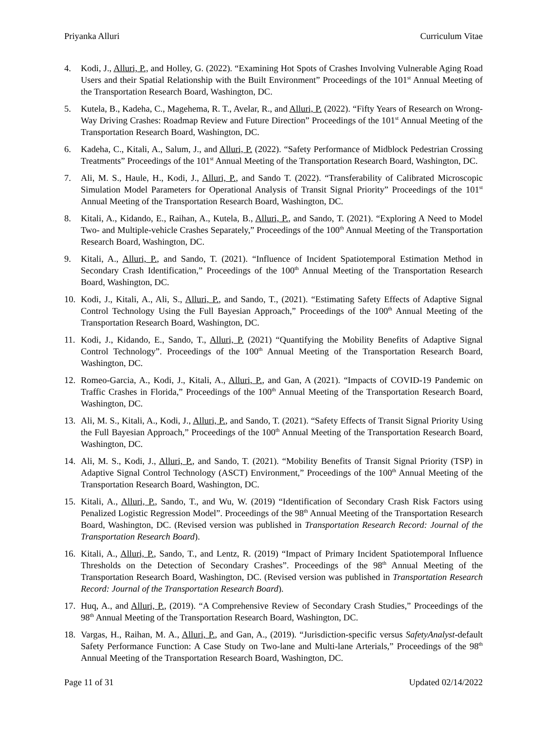Priyanka Alluri Curriculum Vitae
4. Kodi, J., Alluri, P., and Holley, G. (2022). “Examining Hot Spots of Crashes Involving Vulnerable Aging Road Users and their Spatial Relationship with the Built Environment” Proceedings of the 101<sup>st</sup> Annual Meeting of the Transportation Research Board, Washington, DC.
5. Kutela, B., Kadeha, C., Magehema, R. T., Avelar, R., and Alluri, P. (2022). “Fifty Years of Research on Wrong-Way Driving Crashes: Roadmap Review and Future Direction” Proceedings of the 101<sup>st</sup> Annual Meeting of the Transportation Research Board, Washington, DC.
6. Kadeha, C., Kitali, A., Salum, J., and Alluri, P. (2022). “Safety Performance of Midblock Pedestrian Crossing Treatments” Proceedings of the 101<sup>st</sup> Annual Meeting of the Transportation Research Board, Washington, DC.
7. Ali, M. S., Haule, H., Kodi, J., Alluri, P., and Sando T. (2022). “Transferability of Calibrated Microscopic Simulation Model Parameters for Operational Analysis of Transit Signal Priority” Proceedings of the 101<sup>st</sup> Annual Meeting of the Transportation Research Board, Washington, DC.
8. Kitali, A., Kidando, E., Raihan, A., Kutela, B., Alluri, P., and Sando, T. (2021). “Exploring A Need to Model Two- and Multiple-vehicle Crashes Separately,” Proceedings of the 100<sup>th</sup> Annual Meeting of the Transportation Research Board, Washington, DC.
9. Kitali, A., Alluri, P., and Sando, T. (2021). “Influence of Incident Spatiotemporal Estimation Method in Secondary Crash Identification,” Proceedings of the 100<sup>th</sup> Annual Meeting of the Transportation Research Board, Washington, DC.
10. Kodi, J., Kitali, A., Ali, S., Alluri, P., and Sando, T., (2021). “Estimating Safety Effects of Adaptive Signal Control Technology Using the Full Bayesian Approach,” Proceedings of the 100<sup>th</sup> Annual Meeting of the Transportation Research Board, Washington, DC.
11. Kodi, J., Kidando, E., Sando, T., Alluri, P. (2021) “Quantifying the Mobility Benefits of Adaptive Signal Control Technology”. Proceedings of the 100<sup>th</sup> Annual Meeting of the Transportation Research Board, Washington, DC.
12. Romeo-Garcia, A., Kodi, J., Kitali, A., Alluri, P., and Gan, A (2021). “Impacts of COVID-19 Pandemic on Traffic Crashes in Florida,” Proceedings of the 100<sup>th</sup> Annual Meeting of the Transportation Research Board, Washington, DC.
13. Ali, M. S., Kitali, A., Kodi, J., Alluri, P., and Sando, T. (2021). “Safety Effects of Transit Signal Priority Using the Full Bayesian Approach,” Proceedings of the 100<sup>th</sup> Annual Meeting of the Transportation Research Board, Washington, DC.
14. Ali, M. S., Kodi, J., Alluri, P., and Sando, T. (2021). “Mobility Benefits of Transit Signal Priority (TSP) in Adaptive Signal Control Technology (ASCT) Environment,” Proceedings of the 100<sup>th</sup> Annual Meeting of the Transportation Research Board, Washington, DC.
15. Kitali, A., Alluri, P., Sando, T., and Wu, W. (2019) “Identification of Secondary Crash Risk Factors using Penalized Logistic Regression Model”. Proceedings of the 98<sup>th</sup> Annual Meeting of the Transportation Research Board, Washington, DC. (Revised version was published in Transportation Research Record: Journal of the Transportation Research Board).
16. Kitali, A., Alluri, P., Sando, T., and Lentz, R. (2019) “Impact of Primary Incident Spatiotemporal Influence Thresholds on the Detection of Secondary Crashes”. Proceedings of the 98<sup>th</sup> Annual Meeting of the Transportation Research Board, Washington, DC. (Revised version was published in Transportation Research Record: Journal of the Transportation Research Board).
17. Huq, A., and Alluri, P., (2019). “A Comprehensive Review of Secondary Crash Studies,” Proceedings of the 98<sup>th</sup> Annual Meeting of the Transportation Research Board, Washington, DC.
18. Vargas, H., Raihan, M. A., Alluri, P., and Gan, A., (2019). “Jurisdiction-specific versus SafetyAnalyst-default Safety Performance Function: A Case Study on Two-lane and Multi-lane Arterials,” Proceedings of the 98<sup>th</sup> Annual Meeting of the Transportation Research Board, Washington, DC.
Page 11 of 31 Updated 02/14/2022